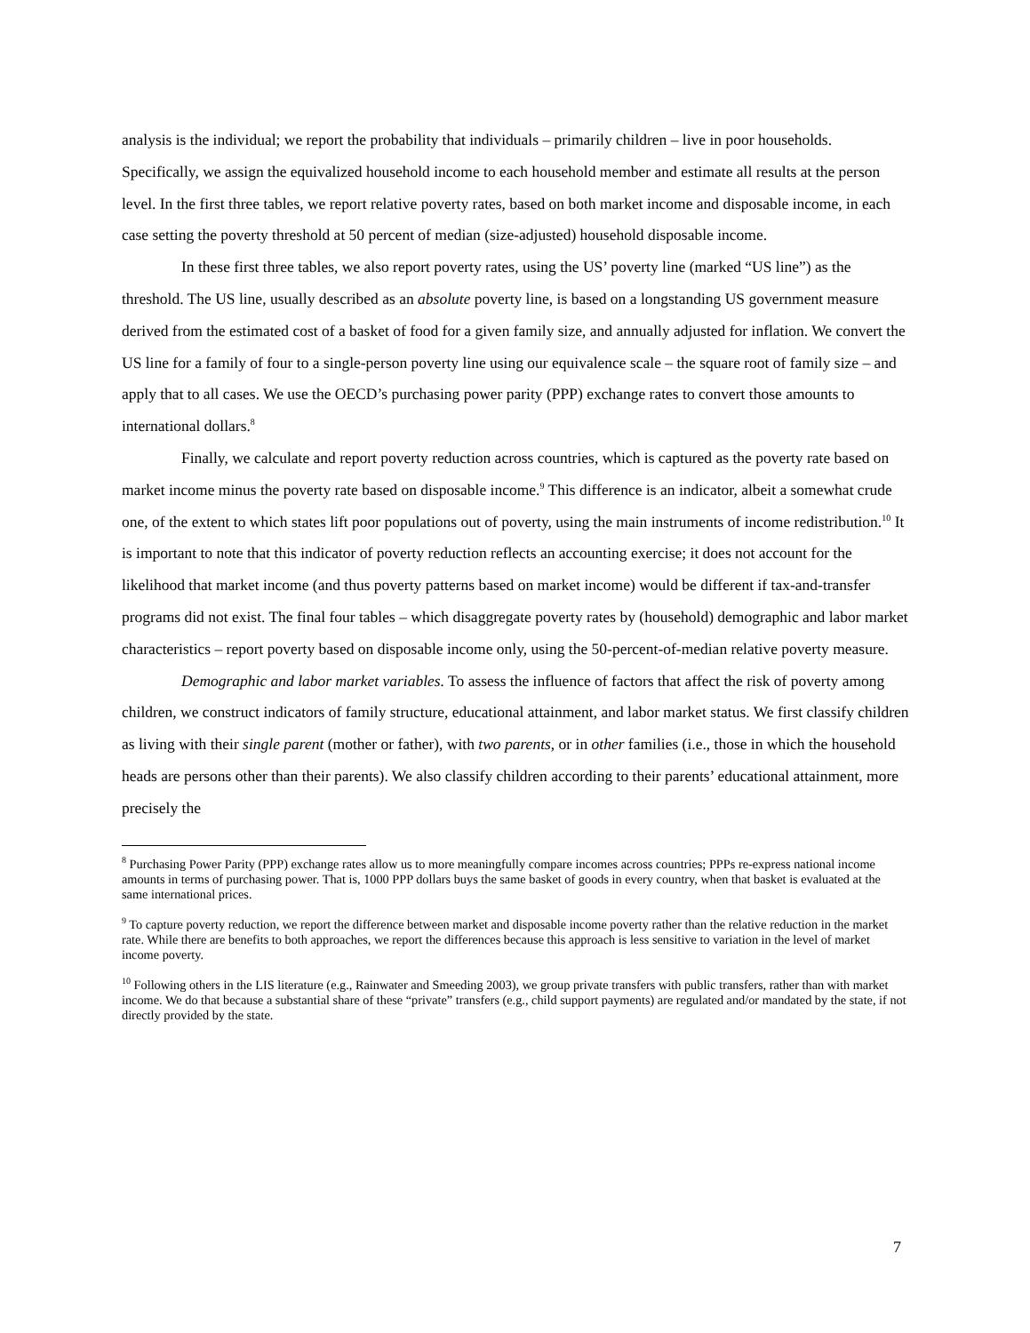analysis is the individual; we report the probability that individuals – primarily children – live in poor households. Specifically, we assign the equivalized household income to each household member and estimate all results at the person level. In the first three tables, we report relative poverty rates, based on both market income and disposable income, in each case setting the poverty threshold at 50 percent of median (size-adjusted) household disposable income.
In these first three tables, we also report poverty rates, using the US’ poverty line (marked “US line”) as the threshold. The US line, usually described as an absolute poverty line, is based on a longstanding US government measure derived from the estimated cost of a basket of food for a given family size, and annually adjusted for inflation. We convert the US line for a family of four to a single-person poverty line using our equivalence scale – the square root of family size – and apply that to all cases. We use the OECD’s purchasing power parity (PPP) exchange rates to convert those amounts to international dollars.<sup>8</sup>
Finally, we calculate and report poverty reduction across countries, which is captured as the poverty rate based on market income minus the poverty rate based on disposable income.<sup>9</sup> This difference is an indicator, albeit a somewhat crude one, of the extent to which states lift poor populations out of poverty, using the main instruments of income redistribution.<sup>10</sup> It is important to note that this indicator of poverty reduction reflects an accounting exercise; it does not account for the likelihood that market income (and thus poverty patterns based on market income) would be different if tax-and-transfer programs did not exist. The final four tables – which disaggregate poverty rates by (household) demographic and labor market characteristics – report poverty based on disposable income only, using the 50-percent-of-median relative poverty measure.
Demographic and labor market variables. To assess the influence of factors that affect the risk of poverty among children, we construct indicators of family structure, educational attainment, and labor market status. We first classify children as living with their single parent (mother or father), with two parents, or in other families (i.e., those in which the household heads are persons other than their parents). We also classify children according to their parents’ educational attainment, more precisely the
<sup>8</sup> Purchasing Power Parity (PPP) exchange rates allow us to more meaningfully compare incomes across countries; PPPs re-express national income amounts in terms of purchasing power. That is, 1000 PPP dollars buys the same basket of goods in every country, when that basket is evaluated at the same international prices.
<sup>9</sup> To capture poverty reduction, we report the difference between market and disposable income poverty rather than the relative reduction in the market rate. While there are benefits to both approaches, we report the differences because this approach is less sensitive to variation in the level of market income poverty.
<sup>10</sup> Following others in the LIS literature (e.g., Rainwater and Smeeding 2003), we group private transfers with public transfers, rather than with market income. We do that because a substantial share of these “private” transfers (e.g., child support payments) are regulated and/or mandated by the state, if not directly provided by the state.
7